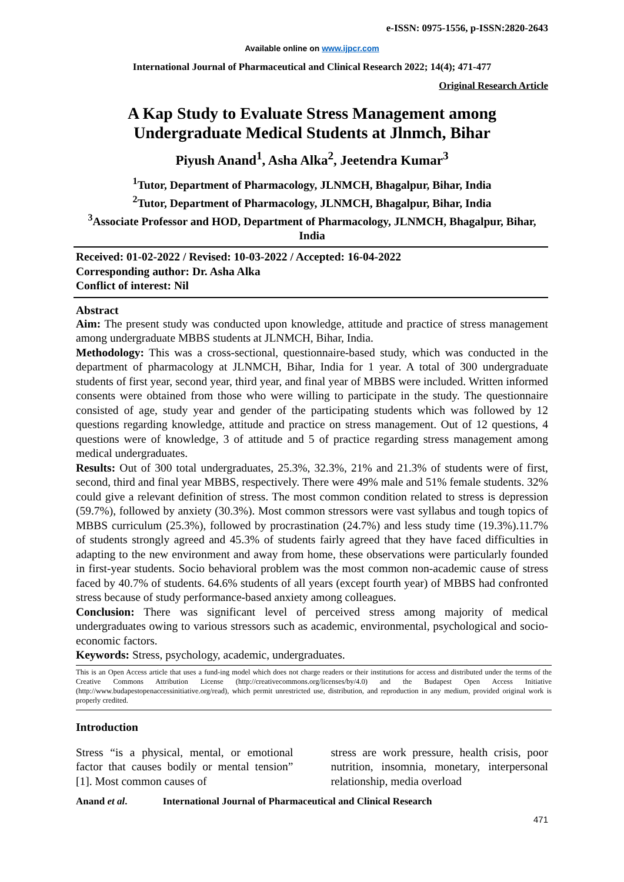e-ISSN: 0975-1556, p-ISSN:2820-2643
Available online on www.ijpcr.com
International Journal of Pharmaceutical and Clinical Research 2022; 14(4); 471-477
Original Research Article
A Kap Study to Evaluate Stress Management among Undergraduate Medical Students at Jlnmch, Bihar
Piyush Anand<sup>1</sup>, Asha Alka<sup>2</sup>, Jeetendra Kumar<sup>3</sup>
<sup>1</sup> Tutor, Department of Pharmacology, JLNMCH, Bhagalpur, Bihar, India
<sup>2</sup> Tutor, Department of Pharmacology, JLNMCH, Bhagalpur, Bihar, India
<sup>3</sup> Associate Professor and HOD, Department of Pharmacology, JLNMCH, Bhagalpur, Bihar, India
Received: 01-02-2022 / Revised: 10-03-2022 / Accepted: 16-04-2022
Corresponding author: Dr. Asha Alka
Conflict of interest: Nil
Abstract
Aim: The present study was conducted upon knowledge, attitude and practice of stress management among undergraduate MBBS students at JLNMCH, Bihar, India.
Methodology: This was a cross-sectional, questionnaire-based study, which was conducted in the department of pharmacology at JLNMCH, Bihar, India for 1 year. A total of 300 undergraduate students of first year, second year, third year, and final year of MBBS were included. Written informed consents were obtained from those who were willing to participate in the study. The questionnaire consisted of age, study year and gender of the participating students which was followed by 12 questions regarding knowledge, attitude and practice on stress management. Out of 12 questions, 4 questions were of knowledge, 3 of attitude and 5 of practice regarding stress management among medical undergraduates.
Results: Out of 300 total undergraduates, 25.3%, 32.3%, 21% and 21.3% of students were of first, second, third and final year MBBS, respectively. There were 49% male and 51% female students. 32% could give a relevant definition of stress. The most common condition related to stress is depression (59.7%), followed by anxiety (30.3%). Most common stressors were vast syllabus and tough topics of MBBS curriculum (25.3%), followed by procrastination (24.7%) and less study time (19.3%).11.7% of students strongly agreed and 45.3% of students fairly agreed that they have faced difficulties in adapting to the new environment and away from home, these observations were particularly founded in first-year students. Socio behavioral problem was the most common non-academic cause of stress faced by 40.7% of students. 64.6% students of all years (except fourth year) of MBBS had confronted stress because of study performance-based anxiety among colleagues.
Conclusion: There was significant level of perceived stress among majority of medical undergraduates owing to various stressors such as academic, environmental, psychological and socio-economic factors.
Keywords: Stress, psychology, academic, undergraduates.
This is an Open Access article that uses a fund-ing model which does not charge readers or their institutions for access and distributed under the terms of the Creative Commons Attribution License (http://creativecommons.org/licenses/by/4.0) and the Budapest Open Access Initiative (http://www.budapestopenaccessinitiative.org/read), which permit unrestricted use, distribution, and reproduction in any medium, provided original work is properly credited.
Introduction
Stress “is a physical, mental, or emotional factor that causes bodily or mental tension” [1]. Most common causes of
stress are work pressure, health crisis, poor nutrition, insomnia, monetary, interpersonal relationship, media overload
Anand et al. International Journal of Pharmaceutical and Clinical Research
471